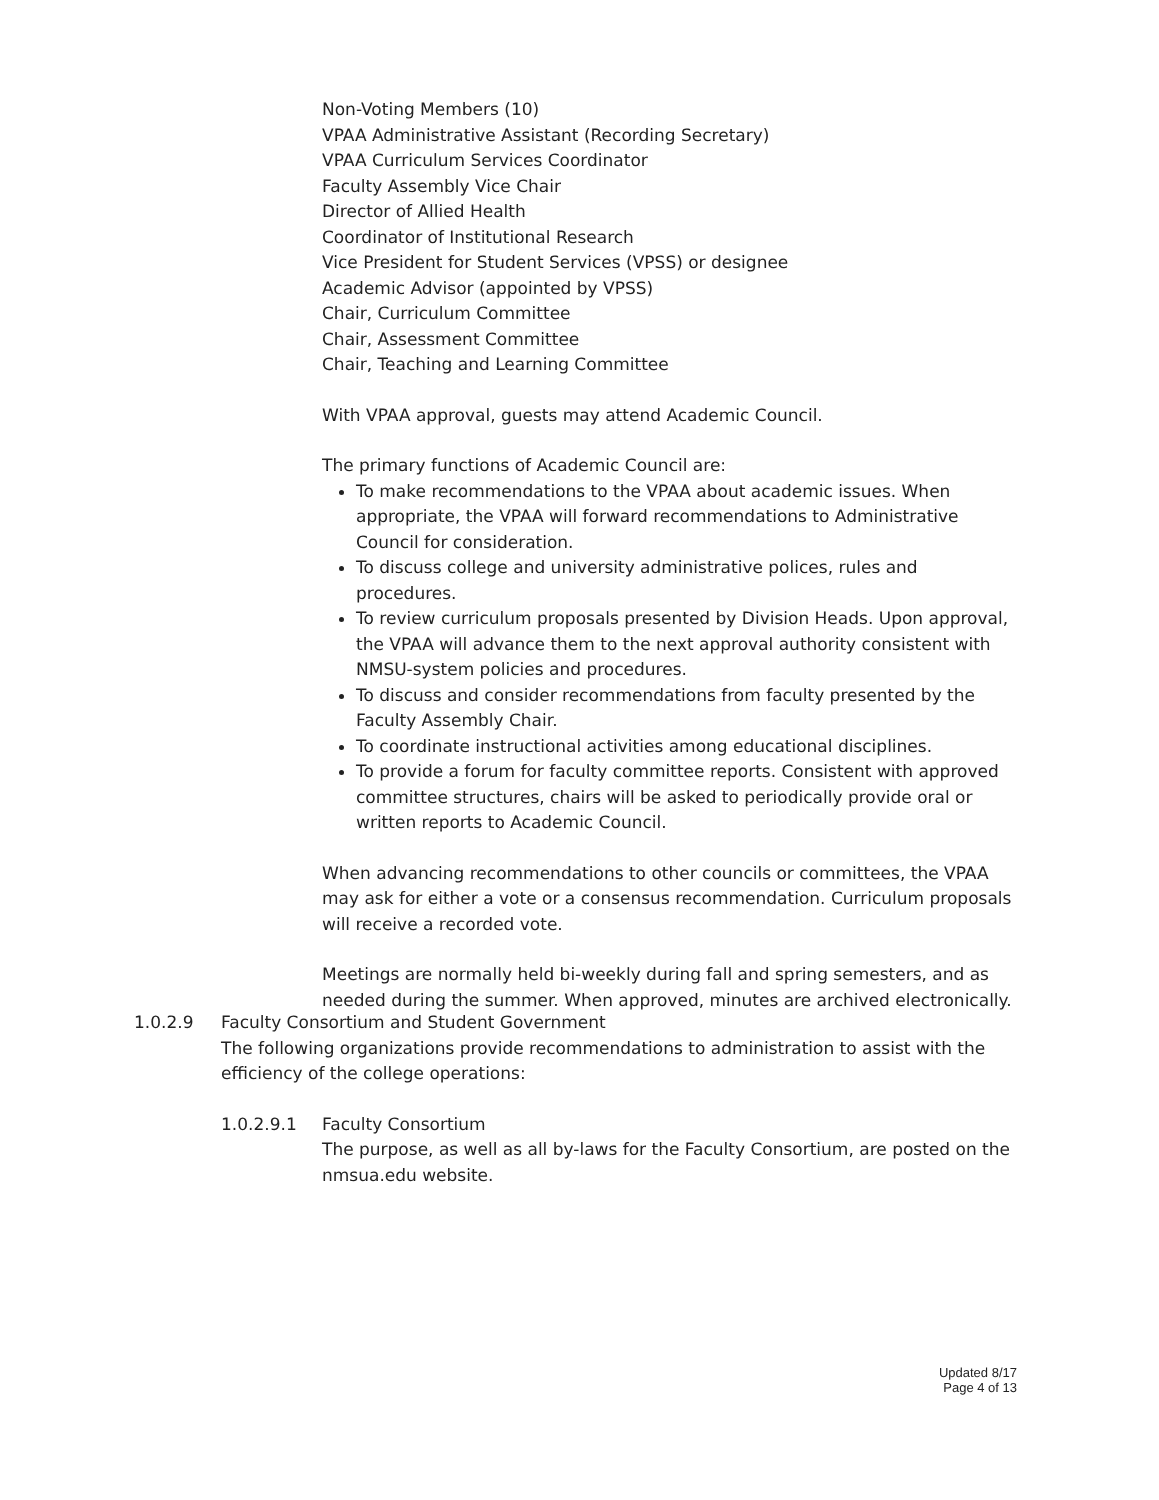Non-Voting Members (10)
VPAA Administrative Assistant (Recording Secretary)
VPAA Curriculum Services Coordinator
Faculty Assembly Vice Chair
Director of Allied Health
Coordinator of Institutional Research
Vice President for Student Services (VPSS) or designee
Academic Advisor (appointed by VPSS)
Chair, Curriculum Committee
Chair, Assessment Committee
Chair, Teaching and Learning Committee
With VPAA approval, guests may attend Academic Council.
The primary functions of Academic Council are:
To make recommendations to the VPAA about academic issues. When appropriate, the VPAA will forward recommendations to Administrative Council for consideration.
To discuss college and university administrative polices, rules and procedures.
To review curriculum proposals presented by Division Heads. Upon approval, the VPAA will advance them to the next approval authority consistent with NMSU-system policies and procedures.
To discuss and consider recommendations from faculty presented by the Faculty Assembly Chair.
To coordinate instructional activities among educational disciplines.
To provide a forum for faculty committee reports. Consistent with approved committee structures, chairs will be asked to periodically provide oral or written reports to Academic Council.
When advancing recommendations to other councils or committees, the VPAA may ask for either a vote or a consensus recommendation. Curriculum proposals will receive a recorded vote.
Meetings are normally held bi-weekly during fall and spring semesters, and as needed during the summer. When approved, minutes are archived electronically.
1.0.2.9 Faculty Consortium and Student Government
The following organizations provide recommendations to administration to assist with the efficiency of the college operations:
1.0.2.9.1 Faculty Consortium
The purpose, as well as all by-laws for the Faculty Consortium, are posted on the nmsua.edu website.
Updated 8/17
Page 4 of 13